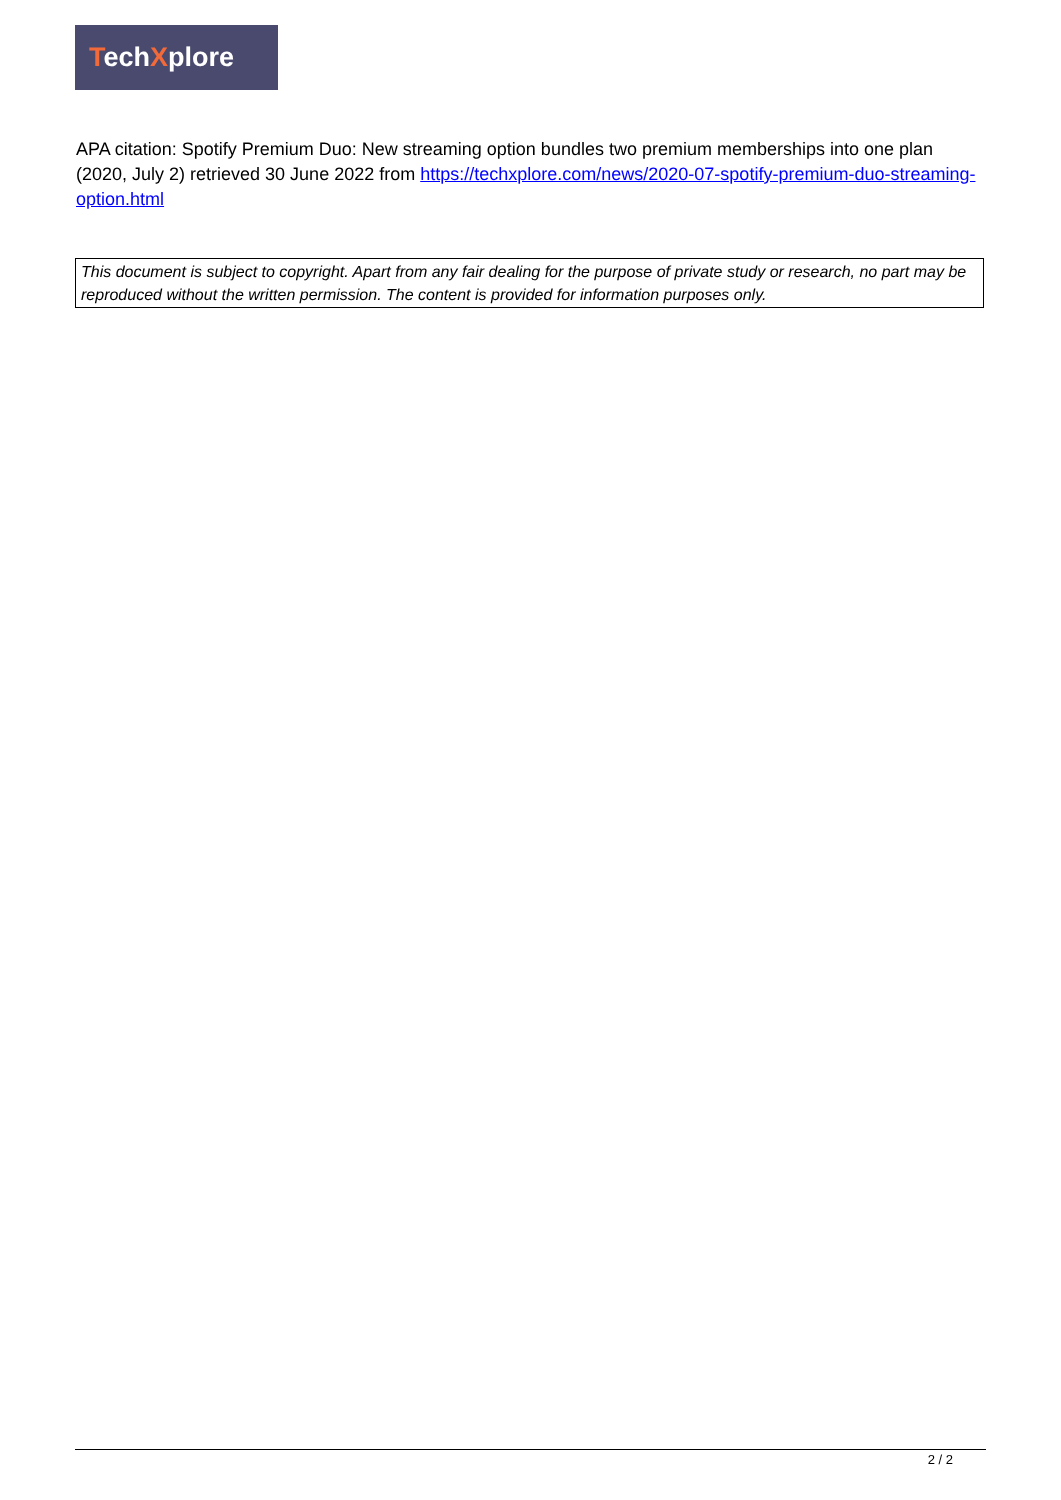TechXplore
APA citation: Spotify Premium Duo: New streaming option bundles two premium memberships into one plan (2020, July 2) retrieved 30 June 2022 from https://techxplore.com/news/2020-07-spotify-premium-duo-streaming-option.html
This document is subject to copyright. Apart from any fair dealing for the purpose of private study or research, no part may be reproduced without the written permission. The content is provided for information purposes only.
2 / 2